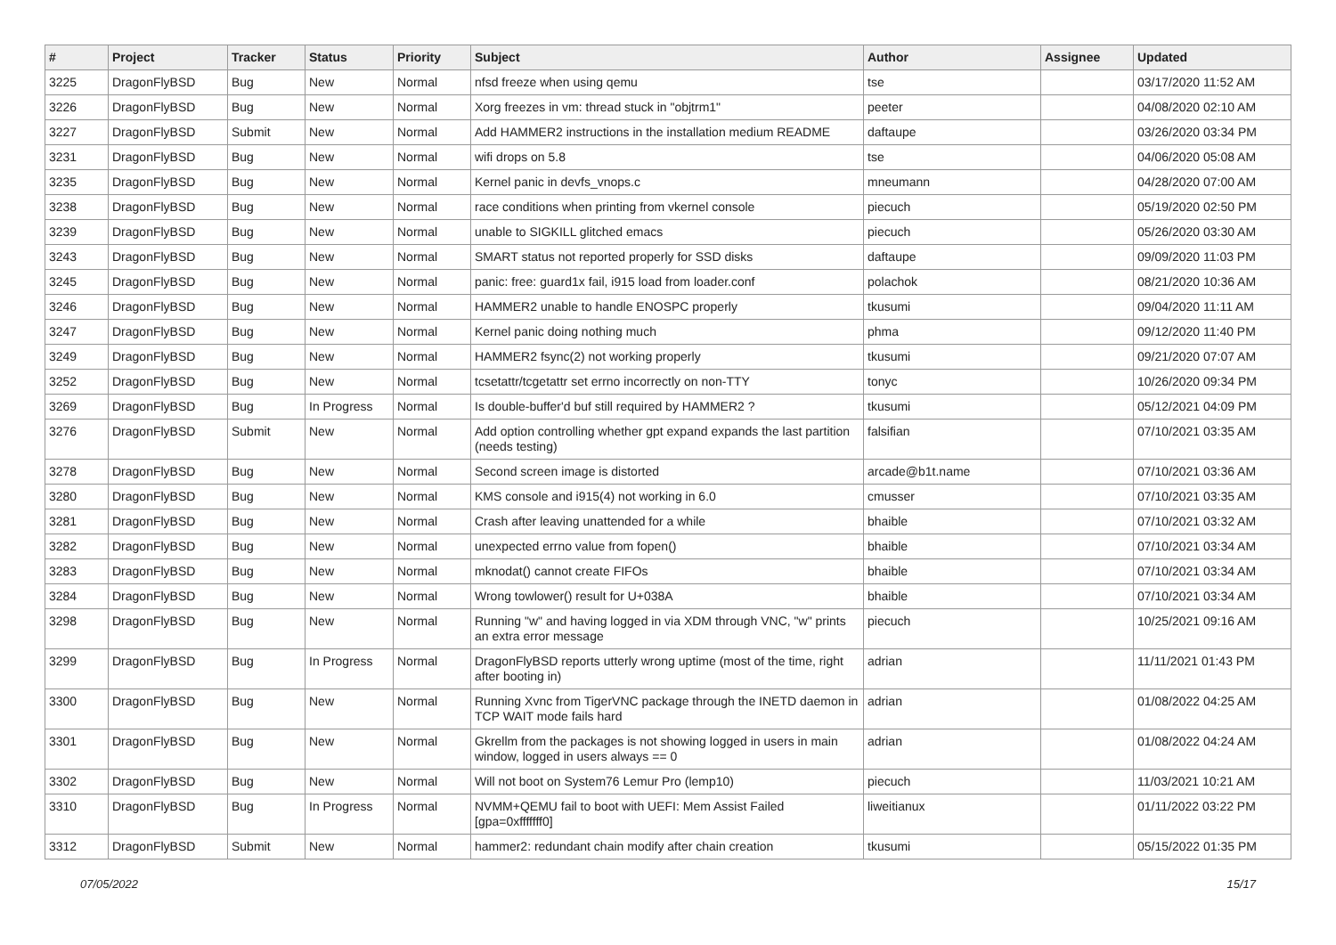| # | Project | Tracker | Status | Priority | Subject | Author | Assignee | Updated |
| --- | --- | --- | --- | --- | --- | --- | --- | --- |
| 3225 | DragonFlyBSD | Bug | New | Normal | nfsd freeze when using qemu | tse | | 03/17/2020 11:52 AM |
| 3226 | DragonFlyBSD | Bug | New | Normal | Xorg freezes in vm: thread stuck in "objtrm1" | peeter | | 04/08/2020 02:10 AM |
| 3227 | DragonFlyBSD | Submit | New | Normal | Add HAMMER2 instructions in the installation medium README | daftaupe | | 03/26/2020 03:34 PM |
| 3231 | DragonFlyBSD | Bug | New | Normal | wifi drops on 5.8 | tse | | 04/06/2020 05:08 AM |
| 3235 | DragonFlyBSD | Bug | New | Normal | Kernel panic in devfs_vnops.c | mneumann | | 04/28/2020 07:00 AM |
| 3238 | DragonFlyBSD | Bug | New | Normal | race conditions when printing from vkernel console | piecuch | | 05/19/2020 02:50 PM |
| 3239 | DragonFlyBSD | Bug | New | Normal | unable to SIGKILL glitched emacs | piecuch | | 05/26/2020 03:30 AM |
| 3243 | DragonFlyBSD | Bug | New | Normal | SMART status not reported properly for SSD disks | daftaupe | | 09/09/2020 11:03 PM |
| 3245 | DragonFlyBSD | Bug | New | Normal | panic: free: guard1x fail, i915 load from loader.conf | polachok | | 08/21/2020 10:36 AM |
| 3246 | DragonFlyBSD | Bug | New | Normal | HAMMER2 unable to handle ENOSPC properly | tkusumi | | 09/04/2020 11:11 AM |
| 3247 | DragonFlyBSD | Bug | New | Normal | Kernel panic doing nothing much | phma | | 09/12/2020 11:40 PM |
| 3249 | DragonFlyBSD | Bug | New | Normal | HAMMER2 fsync(2) not working properly | tkusumi | | 09/21/2020 07:07 AM |
| 3252 | DragonFlyBSD | Bug | New | Normal | tcsetattr/tcgetattr set errno incorrectly on non-TTY | tonyc | | 10/26/2020 09:34 PM |
| 3269 | DragonFlyBSD | Bug | In Progress | Normal | Is double-buffer'd buf still required by HAMMER2 ? | tkusumi | | 05/12/2021 04:09 PM |
| 3276 | DragonFlyBSD | Submit | New | Normal | Add option controlling whether gpt expand expands the last partition (needs testing) | falsifian | | 07/10/2021 03:35 AM |
| 3278 | DragonFlyBSD | Bug | New | Normal | Second screen image is distorted | arcade@b1t.name | | 07/10/2021 03:36 AM |
| 3280 | DragonFlyBSD | Bug | New | Normal | KMS console and i915(4) not working in 6.0 | cmusser | | 07/10/2021 03:35 AM |
| 3281 | DragonFlyBSD | Bug | New | Normal | Crash after leaving unattended for a while | bhaible | | 07/10/2021 03:32 AM |
| 3282 | DragonFlyBSD | Bug | New | Normal | unexpected errno value from fopen() | bhaible | | 07/10/2021 03:34 AM |
| 3283 | DragonFlyBSD | Bug | New | Normal | mknodat() cannot create FIFOs | bhaible | | 07/10/2021 03:34 AM |
| 3284 | DragonFlyBSD | Bug | New | Normal | Wrong towlower() result for U+038A | bhaible | | 07/10/2021 03:34 AM |
| 3298 | DragonFlyBSD | Bug | New | Normal | Running "w" and having logged in via XDM through VNC, "w" prints an extra error message | piecuch | | 10/25/2021 09:16 AM |
| 3299 | DragonFlyBSD | Bug | In Progress | Normal | DragonFlyBSD reports utterly wrong uptime (most of the time, right after booting in) | adrian | | 11/11/2021 01:43 PM |
| 3300 | DragonFlyBSD | Bug | New | Normal | Running Xvnc from TigerVNC package through the INETD daemon in TCP WAIT mode fails hard | adrian | | 01/08/2022 04:25 AM |
| 3301 | DragonFlyBSD | Bug | New | Normal | Gkrellm from the packages is not showing logged in users in main window, logged in users always == 0 | adrian | | 01/08/2022 04:24 AM |
| 3302 | DragonFlyBSD | Bug | New | Normal | Will not boot on System76 Lemur Pro (lemp10) | piecuch | | 11/03/2021 10:21 AM |
| 3310 | DragonFlyBSD | Bug | In Progress | Normal | NVMM+QEMU fail to boot with UEFI: Mem Assist Failed [gpa=0xfffffff0] | liweitianux | | 01/11/2022 03:22 PM |
| 3312 | DragonFlyBSD | Submit | New | Normal | hammer2: redundant chain modify after chain creation | tkusumi | | 05/15/2022 01:35 PM |
07/05/2022 15/17